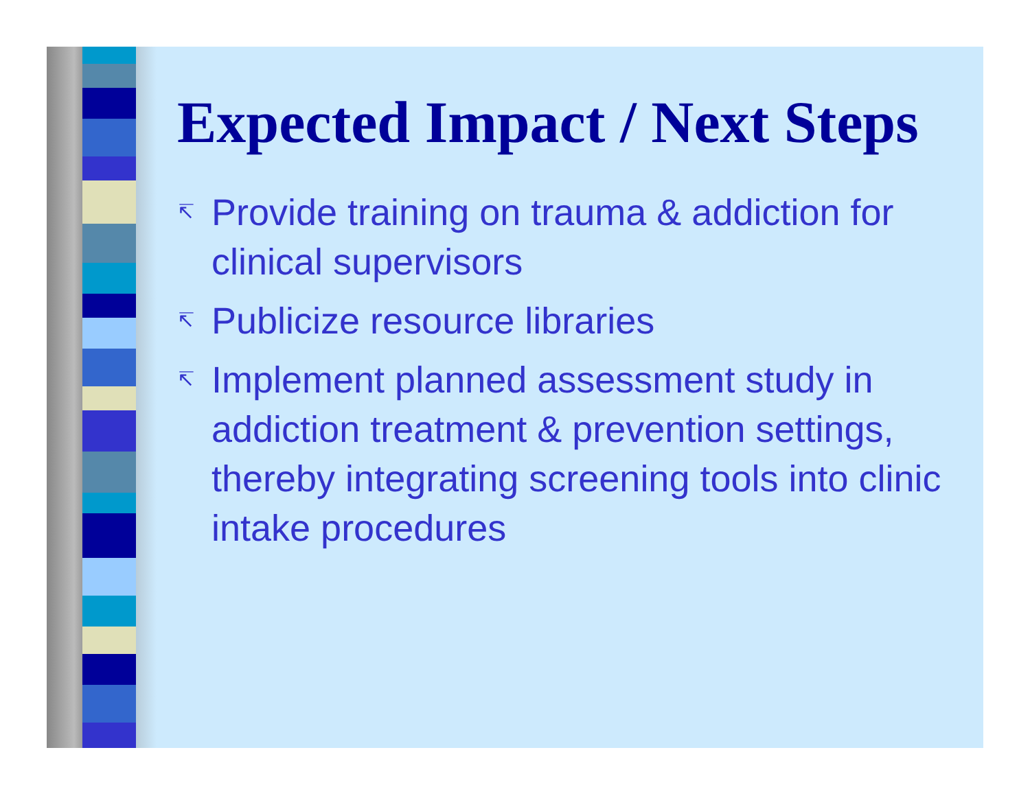Expected Impact / Next Steps
↸ Provide training on trauma & addiction for clinical supervisors
↸ Publicize resource libraries
↸ Implement planned assessment study in addiction treatment & prevention settings, thereby integrating screening tools into clinic intake procedures